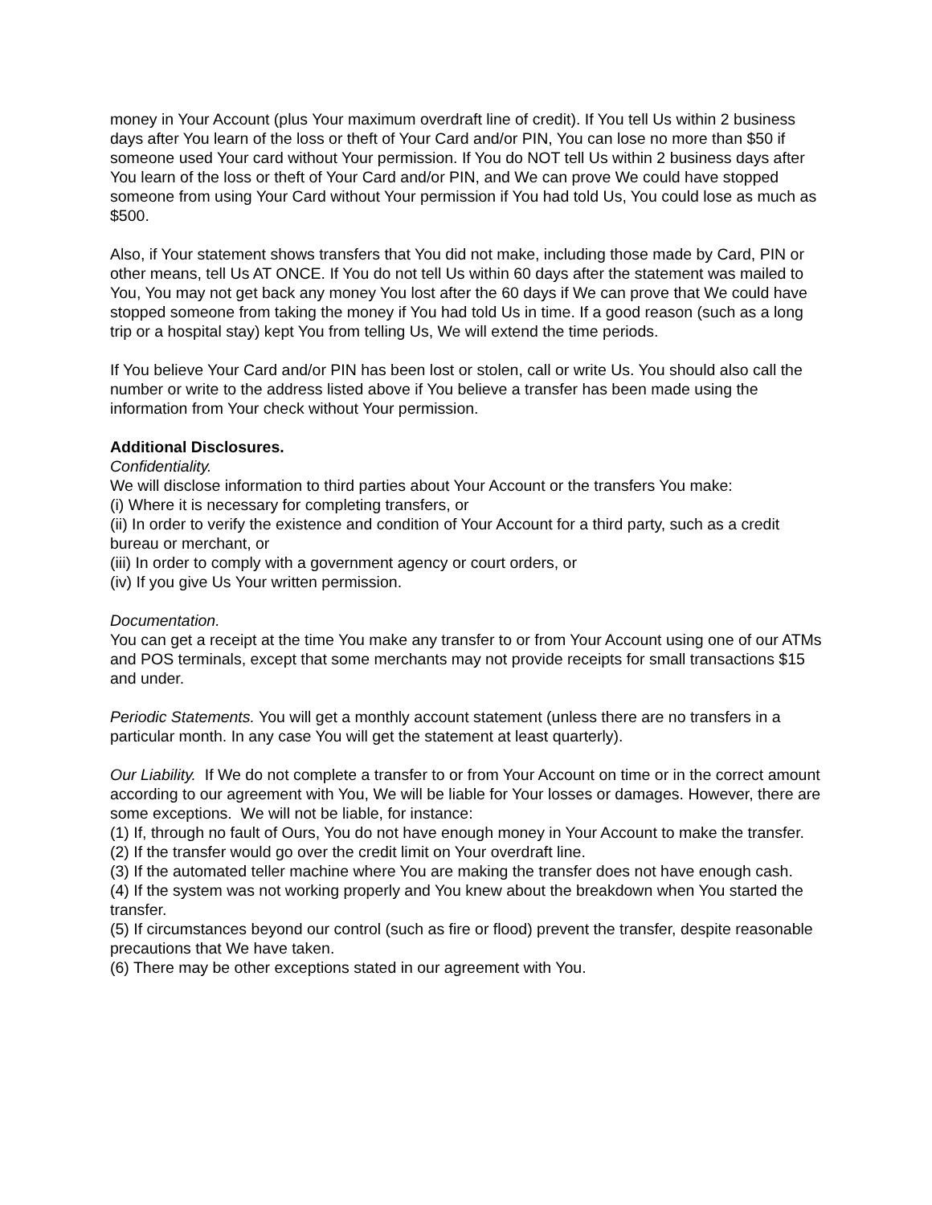money in Your Account (plus Your maximum overdraft line of credit). If You tell Us within 2 business days after You learn of the loss or theft of Your Card and/or PIN, You can lose no more than $50 if someone used Your card without Your permission. If You do NOT tell Us within 2 business days after You learn of the loss or theft of Your Card and/or PIN, and We can prove We could have stopped someone from using Your Card without Your permission if You had told Us, You could lose as much as $500.
Also, if Your statement shows transfers that You did not make, including those made by Card, PIN or other means, tell Us AT ONCE. If You do not tell Us within 60 days after the statement was mailed to You, You may not get back any money You lost after the 60 days if We can prove that We could have stopped someone from taking the money if You had told Us in time. If a good reason (such as a long trip or a hospital stay) kept You from telling Us, We will extend the time periods.
If You believe Your Card and/or PIN has been lost or stolen, call or write Us. You should also call the number or write to the address listed above if You believe a transfer has been made using the information from Your check without Your permission.
Additional Disclosures.
Confidentiality.
We will disclose information to third parties about Your Account or the transfers You make:
(i) Where it is necessary for completing transfers, or
(ii) In order to verify the existence and condition of Your Account for a third party, such as a credit bureau or merchant, or
(iii) In order to comply with a government agency or court orders, or
(iv) If you give Us Your written permission.
Documentation.
You can get a receipt at the time You make any transfer to or from Your Account using one of our ATMs and POS terminals, except that some merchants may not provide receipts for small transactions $15 and under.
Periodic Statements. You will get a monthly account statement (unless there are no transfers in a particular month. In any case You will get the statement at least quarterly).
Our Liability. If We do not complete a transfer to or from Your Account on time or in the correct amount according to our agreement with You, We will be liable for Your losses or damages. However, there are some exceptions. We will not be liable, for instance:
(1) If, through no fault of Ours, You do not have enough money in Your Account to make the transfer.
(2) If the transfer would go over the credit limit on Your overdraft line.
(3) If the automated teller machine where You are making the transfer does not have enough cash.
(4) If the system was not working properly and You knew about the breakdown when You started the transfer.
(5) If circumstances beyond our control (such as fire or flood) prevent the transfer, despite reasonable precautions that We have taken.
(6) There may be other exceptions stated in our agreement with You.